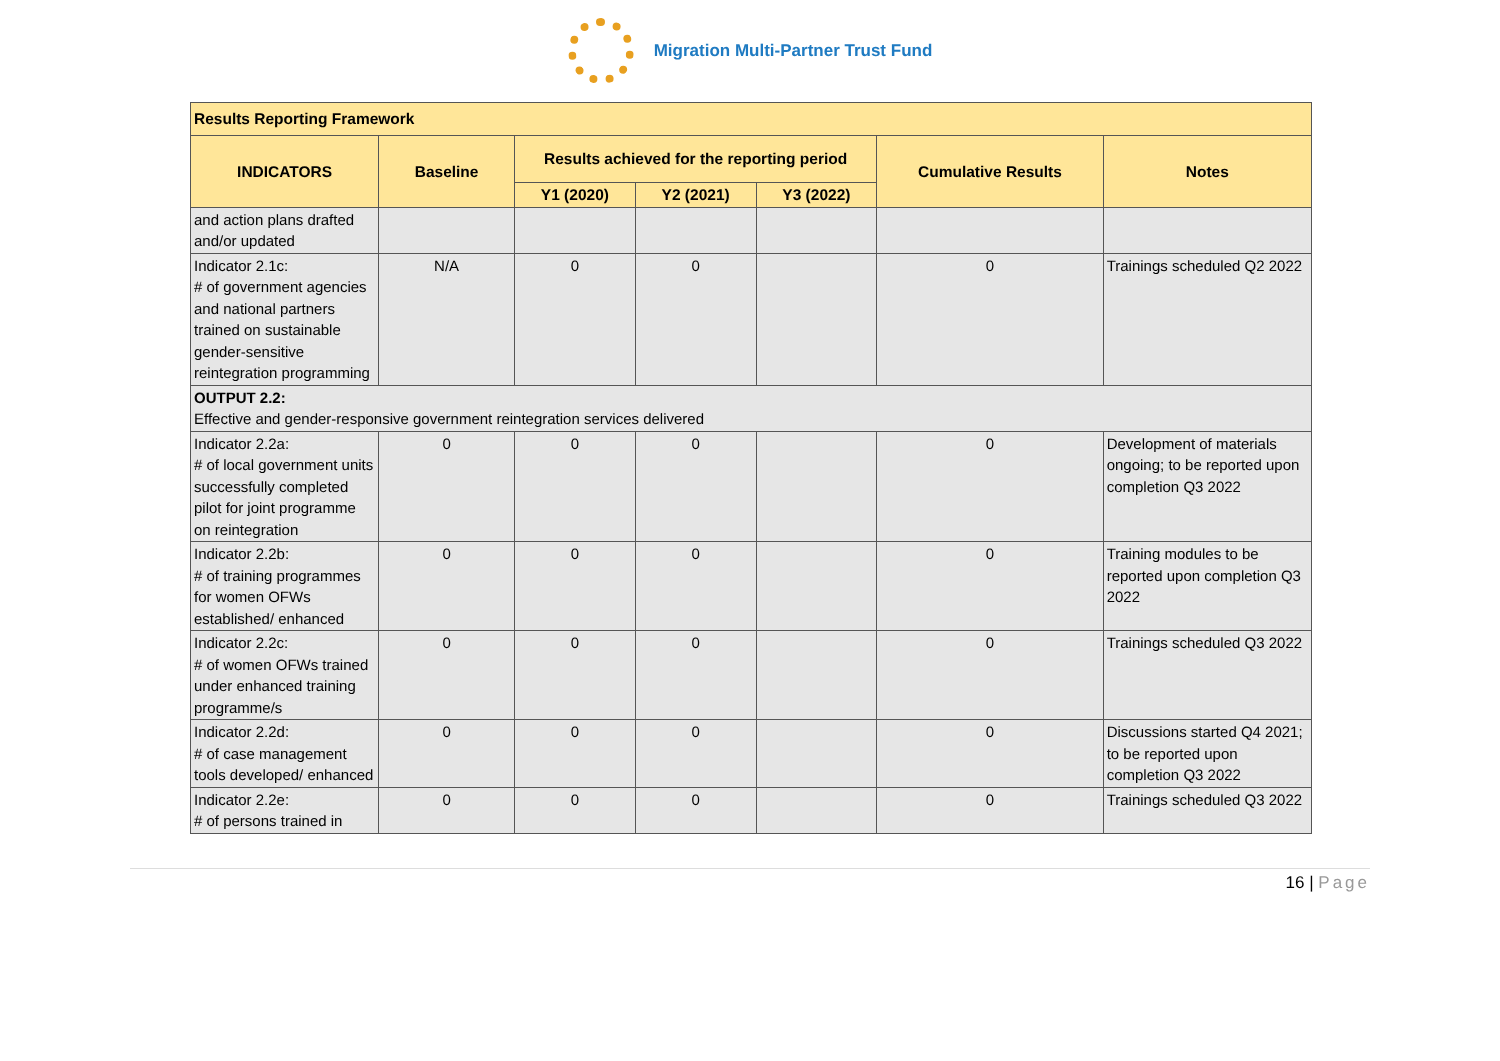Migration Multi-Partner Trust Fund
| Results Reporting Framework | | | | | | |
| --- | --- | --- | --- | --- | --- | --- |
| INDICATORS | Baseline | Results achieved for the reporting period | | | Cumulative Results | Notes |
| | | Y1 (2020) | Y2 (2021) | Y3 (2022) | | |
| and action plans drafted and/or updated | | | | | | |
| Indicator 2.1c: # of government agencies and national partners trained on sustainable gender-sensitive reintegration programming | N/A | 0 | 0 | | 0 | Trainings scheduled Q2 2022 |
| OUTPUT 2.2: Effective and gender-responsive government reintegration services delivered | | | | | | |
| Indicator 2.2a: # of local government units successfully completed pilot for joint programme on reintegration | 0 | 0 | 0 | | 0 | Development of materials ongoing; to be reported upon completion Q3 2022 |
| Indicator 2.2b: # of training programmes for women OFWs established/ enhanced | 0 | 0 | 0 | | 0 | Training modules to be reported upon completion Q3 2022 |
| Indicator 2.2c: # of women OFWs trained under enhanced training programme/s | 0 | 0 | 0 | | 0 | Trainings scheduled Q3 2022 |
| Indicator 2.2d: # of case management tools developed/ enhanced | 0 | 0 | 0 | | 0 | Discussions started Q4 2021; to be reported upon completion Q3 2022 |
| Indicator 2.2e: # of persons trained in | 0 | 0 | 0 | | 0 | Trainings scheduled Q3 2022 |
16 | Page